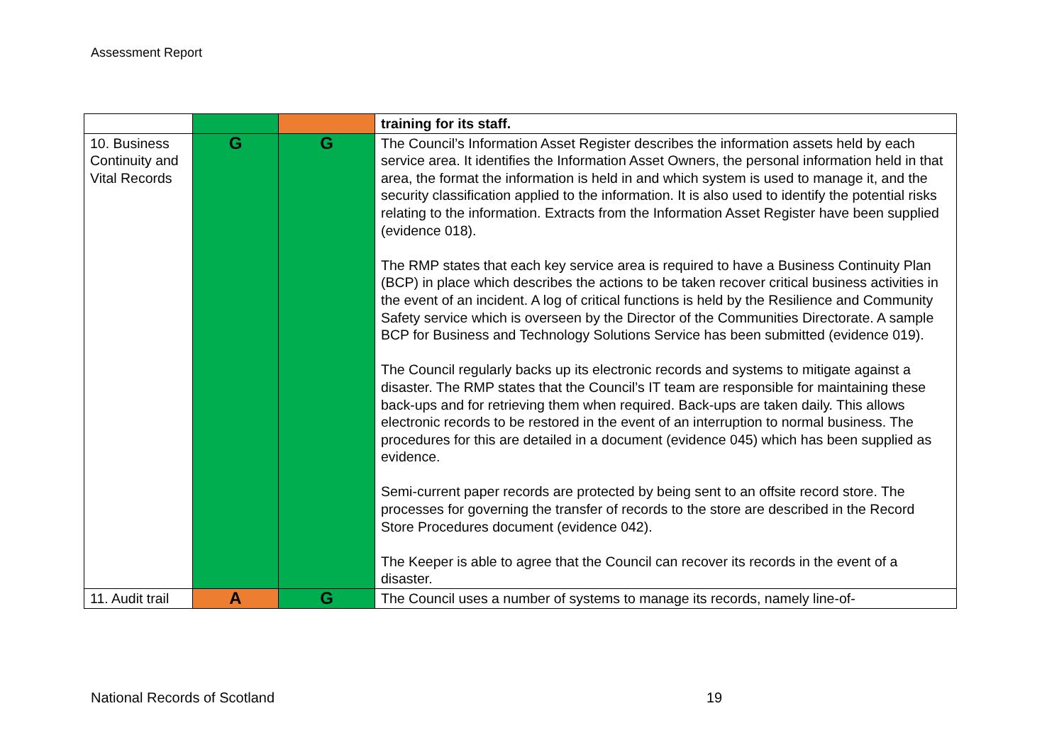Assessment Report
| | | | training for its staff. |
| 10. Business Continuity and Vital Records | G | G | The Council’s Information Asset Register describes the information assets held by each service area. It identifies the Information Asset Owners, the personal information held in that area, the format the information is held in and which system is used to manage it, and the security classification applied to the information. It is also used to identify the potential risks relating to the information. Extracts from the Information Asset Register have been supplied (evidence 018). The RMP states that each key service area is required to have a Business Continuity Plan (BCP) in place which describes the actions to be taken recover critical business activities in the event of an incident. A log of critical functions is held by the Resilience and Community Safety service which is overseen by the Director of the Communities Directorate. A sample BCP for Business and Technology Solutions Service has been submitted (evidence 019). The Council regularly backs up its electronic records and systems to mitigate against a disaster. The RMP states that the Council’s IT team are responsible for maintaining these back-ups and for retrieving them when required. Back-ups are taken daily. This allows electronic records to be restored in the event of an interruption to normal business. The procedures for this are detailed in a document (evidence 045) which has been supplied as evidence. Semi-current paper records are protected by being sent to an offsite record store. The processes for governing the transfer of records to the store are described in the Record Store Procedures document (evidence 042). The Keeper is able to agree that the Council can recover its records in the event of a disaster. |
| 11. Audit trail | A | G | The Council uses a number of systems to manage its records, namely line-of- |
National Records of Scotland 19